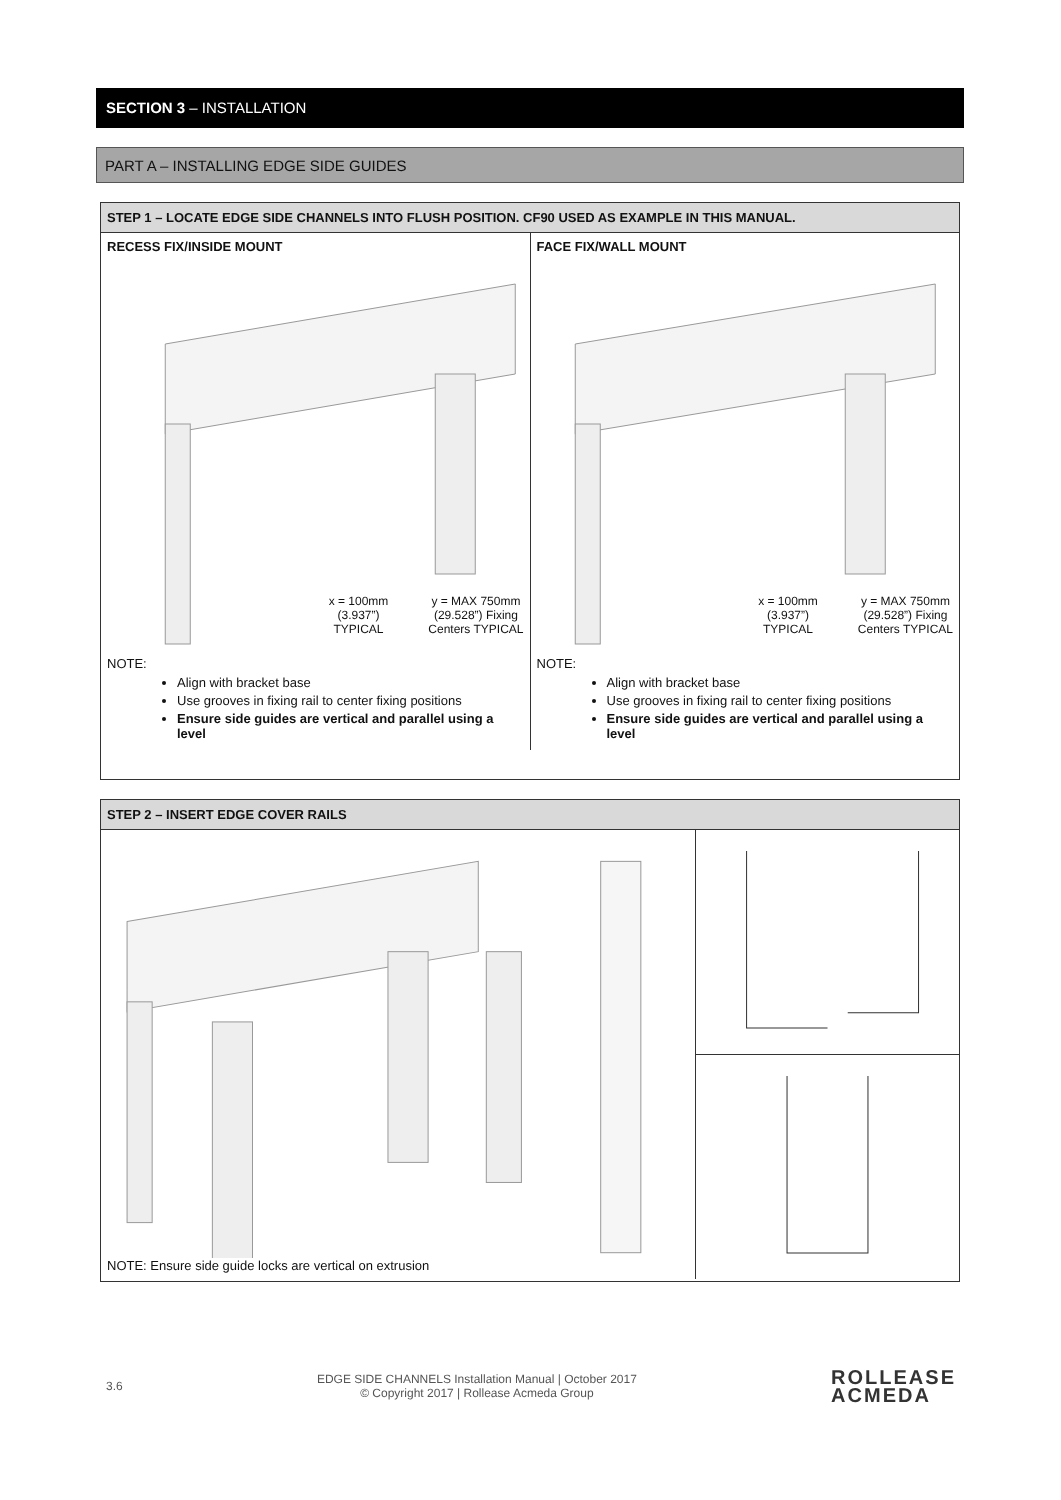SECTION 3 – INSTALLATION
PART A – INSTALLING EDGE SIDE GUIDES
STEP 1 – LOCATE EDGE SIDE CHANNELS INTO FLUSH POSITION. CF90 USED AS EXAMPLE IN THIS MANUAL.
RECESS FIX/INSIDE MOUNT
x = 100mm
(3.937”)
TYPICAL
y = MAX 750mm
(29.528”) Fixing
Centers TYPICAL
NOTE:
Align with bracket base
Use grooves in fixing rail to center fixing positions
Ensure side guides are vertical and parallel using a level
FACE FIX/WALL MOUNT
x = 100mm
(3.937”)
TYPICAL
y = MAX 750mm
(29.528”) Fixing
Centers TYPICAL
NOTE:
Align with bracket base
Use grooves in fixing rail to center fixing positions
Ensure side guides are vertical and parallel using a level
STEP 2 – INSERT EDGE COVER RAILS
NOTE: Ensure side guide locks are vertical on extrusion
3.6 EDGE SIDE CHANNELS Installation Manual | October 2017
© Copyright 2017 | Rollease Acmeda Group ROLLEASE
ACMEDA